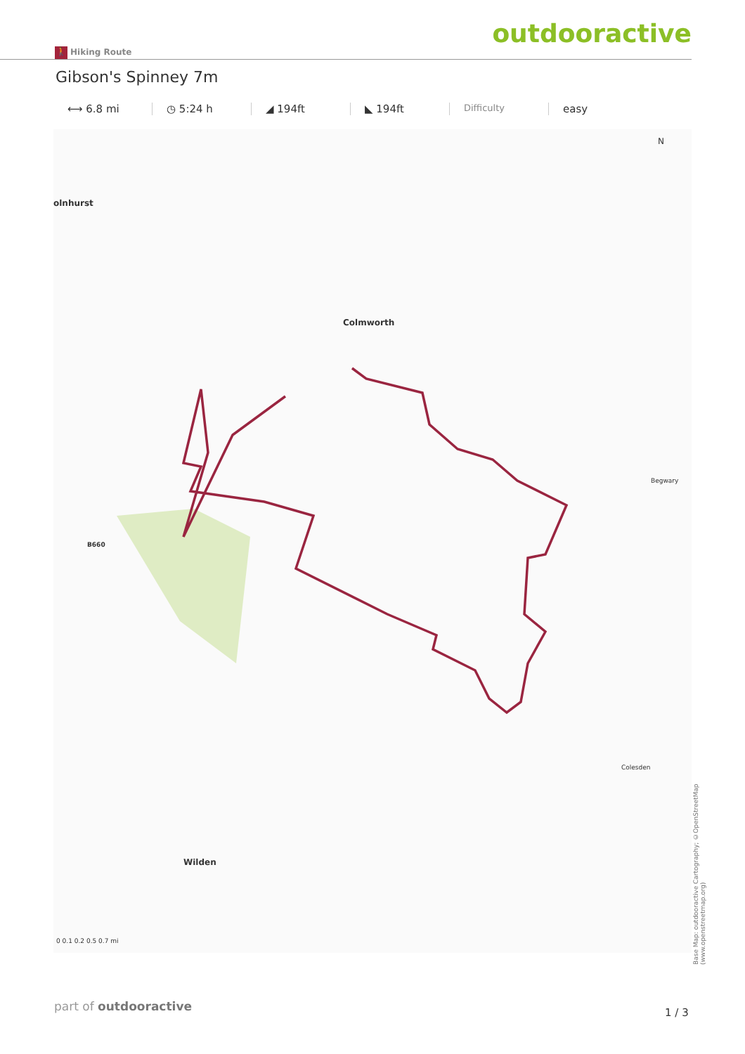🚶 Hiking Route
outdooractive
Gibson's Spinney 7m
⟷ 6.8 mi ◷ 5:24 h ◢ 194ft ◣ 194ft
Difficulty
easy
olnhurst
Colmworth
Wilden
Begwary
Colesden
B660
N
0 0.1 0.2 0.5 0.7 mi
Base Map: outdooractive Cartography; ©OpenStreetMap (www.openstreetmap.org)
part of outdooractive 1 / 3